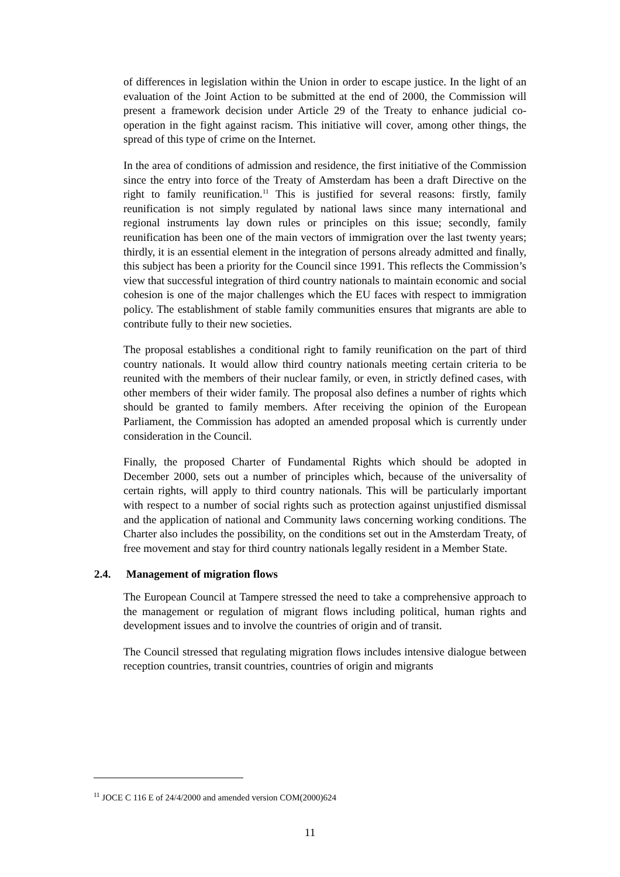of differences in legislation within the Union in order to escape justice. In the light of an evaluation of the Joint Action to be submitted at the end of 2000, the Commission will present a framework decision under Article 29 of the Treaty to enhance judicial co-operation in the fight against racism. This initiative will cover, among other things, the spread of this type of crime on the Internet.
In the area of conditions of admission and residence, the first initiative of the Commission since the entry into force of the Treaty of Amsterdam has been a draft Directive on the right to family reunification.<sup>11</sup> This is justified for several reasons: firstly, family reunification is not simply regulated by national laws since many international and regional instruments lay down rules or principles on this issue; secondly, family reunification has been one of the main vectors of immigration over the last twenty years; thirdly, it is an essential element in the integration of persons already admitted and finally, this subject has been a priority for the Council since 1991. This reflects the Commission’s view that successful integration of third country nationals to maintain economic and social cohesion is one of the major challenges which the EU faces with respect to immigration policy. The establishment of stable family communities ensures that migrants are able to contribute fully to their new societies.
The proposal establishes a conditional right to family reunification on the part of third country nationals. It would allow third country nationals meeting certain criteria to be reunited with the members of their nuclear family, or even, in strictly defined cases, with other members of their wider family. The proposal also defines a number of rights which should be granted to family members. After receiving the opinion of the European Parliament, the Commission has adopted an amended proposal which is currently under consideration in the Council.
Finally, the proposed Charter of Fundamental Rights which should be adopted in December 2000, sets out a number of principles which, because of the universality of certain rights, will apply to third country nationals. This will be particularly important with respect to a number of social rights such as protection against unjustified dismissal and the application of national and Community laws concerning working conditions. The Charter also includes the possibility, on the conditions set out in the Amsterdam Treaty, of free movement and stay for third country nationals legally resident in a Member State.
2.4. Management of migration flows
The European Council at Tampere stressed the need to take a comprehensive approach to the management or regulation of migrant flows including political, human rights and development issues and to involve the countries of origin and of transit.
The Council stressed that regulating migration flows includes intensive dialogue between reception countries, transit countries, countries of origin and migrants
<sup>11</sup> JOCE C 116 E of 24/4/2000 and amended version COM(2000)624
11